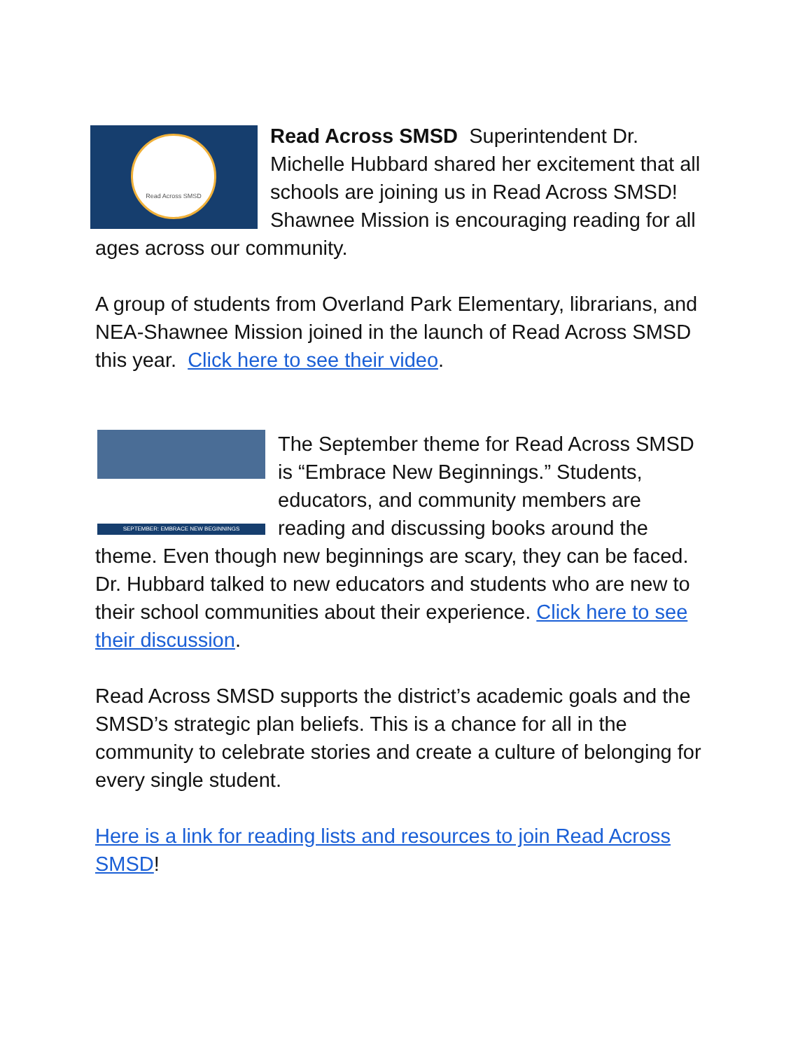Read Across SMSD Read Across SMSD Superintendent Dr. Michelle Hubbard shared her excitement that all schools are joining us in Read Across SMSD! Shawnee Mission is encouraging reading for all ages across our community.
A group of students from Overland Park Elementary, librarians, and NEA-Shawnee Mission joined in the launch of Read Across SMSD this year. Click here to see their video.
SEPTEMBER: EMBRACE NEW BEGINNINGS The September theme for Read Across SMSD is “Embrace New Beginnings.” Students, educators, and community members are reading and discussing books around the theme. Even though new beginnings are scary, they can be faced. Dr. Hubbard talked to new educators and students who are new to their school communities about their experience. Click here to see their discussion.
Read Across SMSD supports the district’s academic goals and the SMSD’s strategic plan beliefs. This is a chance for all in the community to celebrate stories and create a culture of belonging for every single student.
Here is a link for reading lists and resources to join Read Across SMSD!